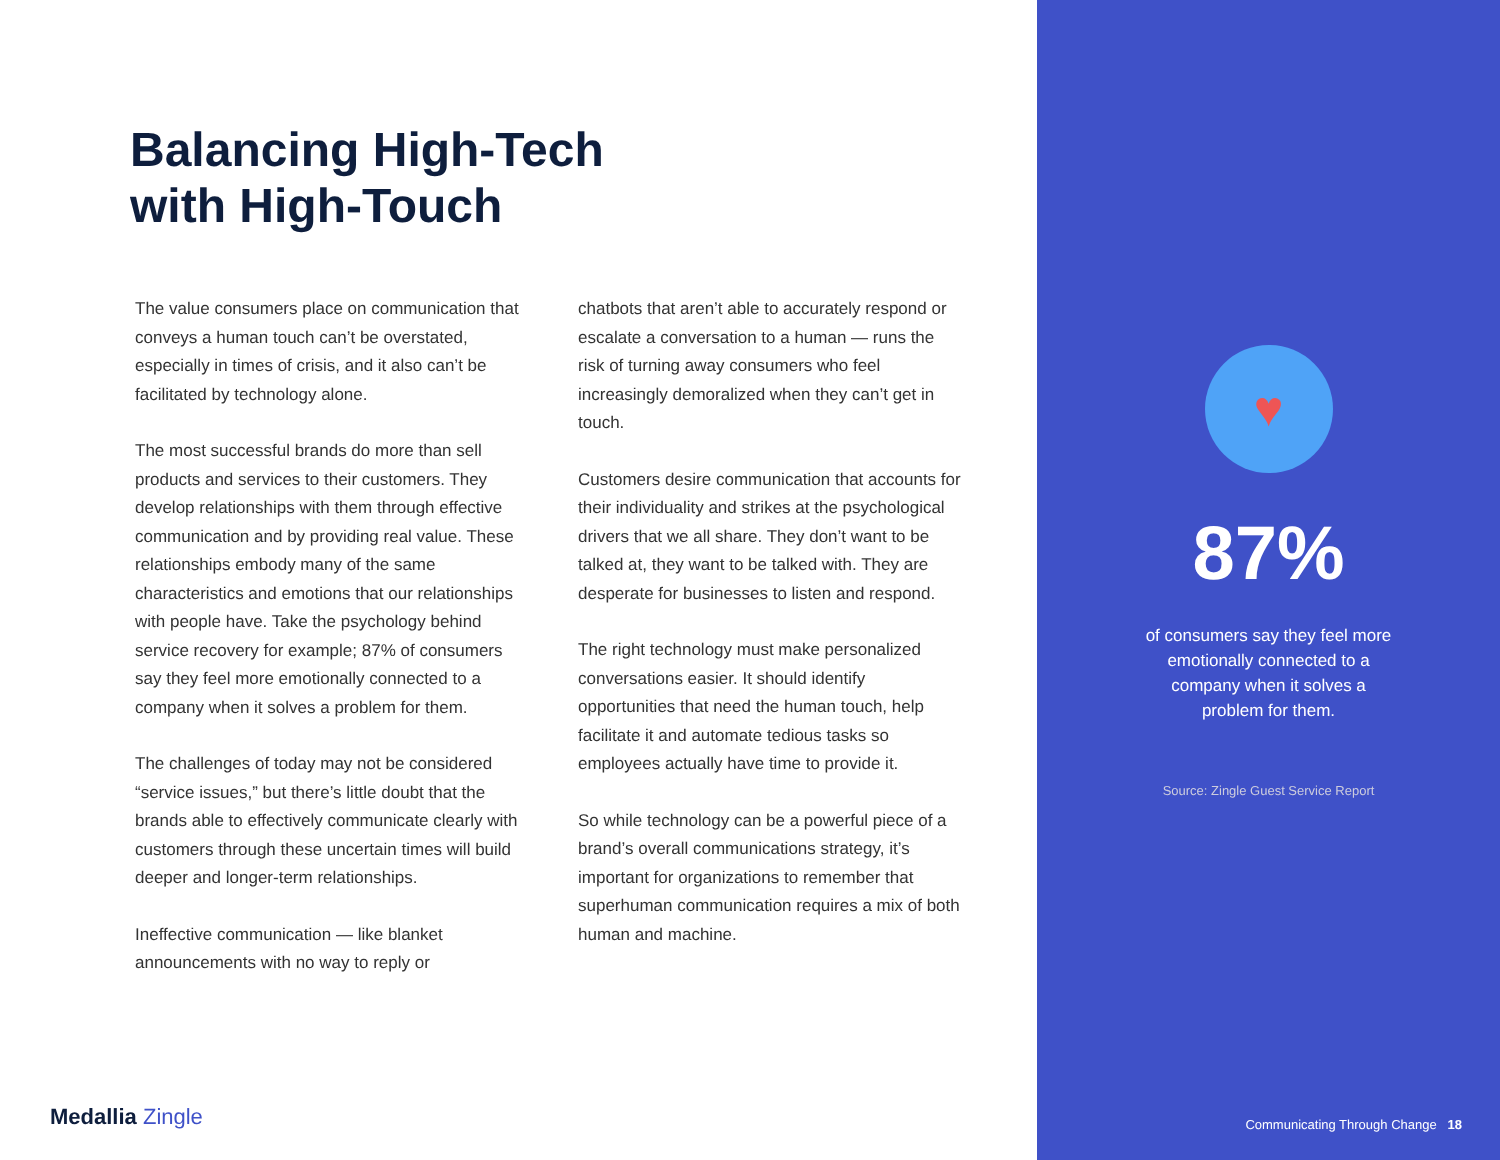Balancing High-Tech
with High-Touch
The value consumers place on communication that conveys a human touch can’t be overstated, especially in times of crisis, and it also can’t be facilitated by technology alone.
The most successful brands do more than sell products and services to their customers. They develop relationships with them through effective communication and by providing real value. These relationships embody many of the same characteristics and emotions that our relationships with people have. Take the psychology behind service recovery for example; 87% of consumers say they feel more emotionally connected to a company when it solves a problem for them.
The challenges of today may not be considered “service issues,” but there’s little doubt that the brands able to effectively communicate clearly with customers through these uncertain times will build deeper and longer-term relationships.
Ineffective communication — like blanket announcements with no way to reply or
chatbots that aren’t able to accurately respond or escalate a conversation to a human — runs the risk of turning away consumers who feel increasingly demoralized when they can’t get in touch.
Customers desire communication that accounts for their individuality and strikes at the psychological drivers that we all share. They don’t want to be talked at, they want to be talked with. They are desperate for businesses to listen and respond.
The right technology must make personalized conversations easier. It should identify opportunities that need the human touch, help facilitate it and automate tedious tasks so employees actually have time to provide it.
So while technology can be a powerful piece of a brand’s overall communications strategy, it’s important for organizations to remember that superhuman communication requires a mix of both human and machine.
Medallia Zingle
♥
87%
of consumers say they feel more emotionally connected to a company when it solves a problem for them.
Source: Zingle Guest Service Report
Communicating Through Change 18